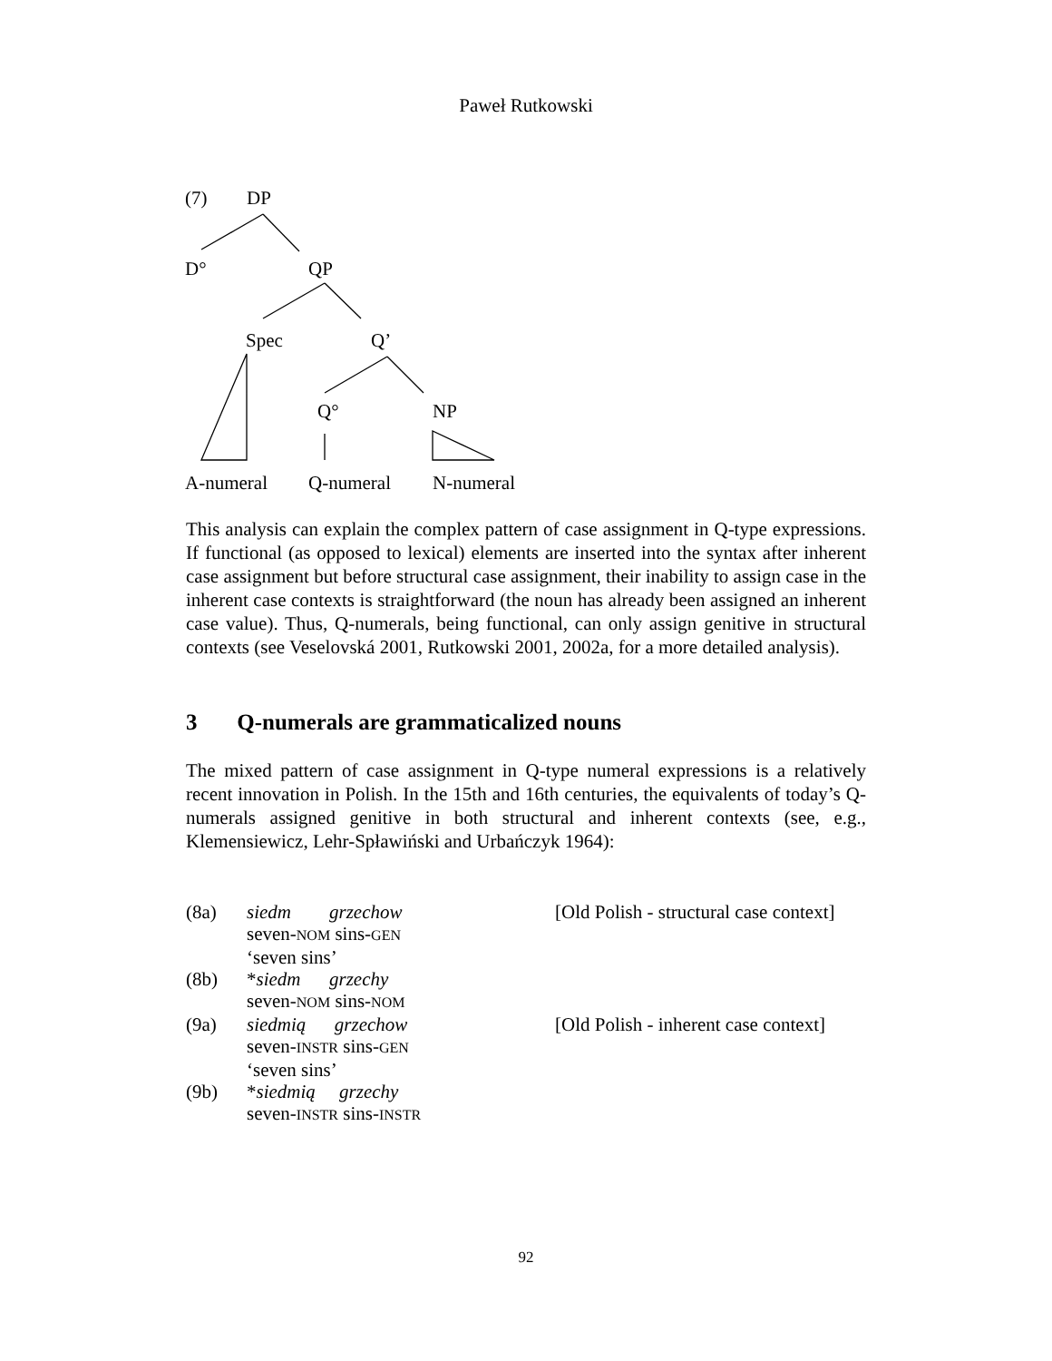Paweł Rutkowski
(7) DP
D° QP
Spec Q’
Q° NP
A-numeral Q-numeral N-numeral
This analysis can explain the complex pattern of case assignment in Q-type expressions. If functional (as opposed to lexical) elements are inserted into the syntax after inherent case assignment but before structural case assignment, their inability to assign case in the inherent case contexts is straightforward (the noun has already been assigned an inherent case value). Thus, Q-numerals, being functional, can only assign genitive in structural contexts (see Veselovská 2001, Rutkowski 2001, 2002a, for a more detailed analysis).
3 Q-numerals are grammaticalized nouns
The mixed pattern of case assignment in Q-type numeral expressions is a relatively recent innovation in Polish. In the 15th and 16th centuries, the equivalents of today’s Q-numerals assigned genitive in both structural and inherent contexts (see, e.g., Klemensiewicz, Lehr-Spławiński and Urbańczyk 1964):
(8a) siedm grzechow [Old Polish - structural case context]
seven-NOM sins-GEN
‘seven sins’
(8b) *siedm grzechy
seven-NOM sins-NOM
(9a) siedmią grzechow [Old Polish - inherent case context]
seven-INSTR sins-GEN
‘seven sins’
(9b) *siedmią grzechy
seven-INSTR sins-INSTR
92